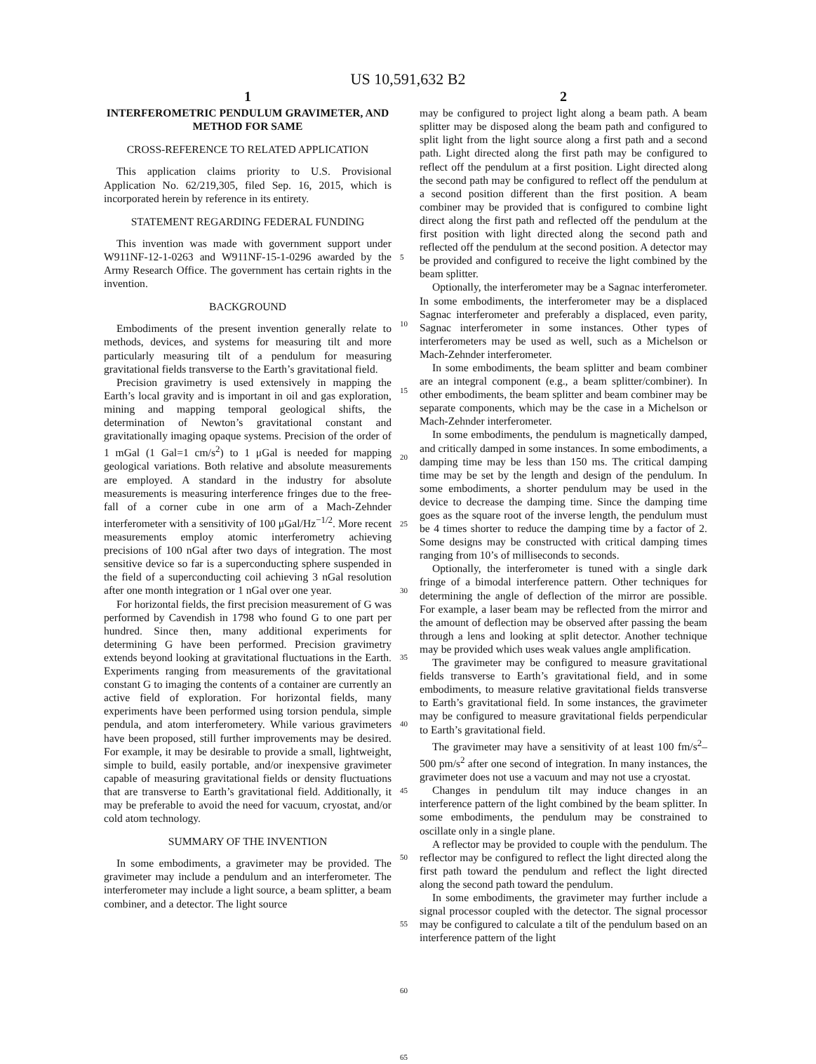US 10,591,632 B2
1
INTERFEROMETRIC PENDULUM GRAVIMETER, AND METHOD FOR SAME
CROSS-REFERENCE TO RELATED APPLICATION
This application claims priority to U.S. Provisional Application No. 62/219,305, filed Sep. 16, 2015, which is incorporated herein by reference in its entirety.
STATEMENT REGARDING FEDERAL FUNDING
This invention was made with government support under W911NF-12-1-0263 and W911NF-15-1-0296 awarded by the Army Research Office. The government has certain rights in the invention.
BACKGROUND
Embodiments of the present invention generally relate to methods, devices, and systems for measuring tilt and more particularly measuring tilt of a pendulum for measuring gravitational fields transverse to the Earth’s gravitational field.
Precision gravimetry is used extensively in mapping the Earth’s local gravity and is important in oil and gas exploration, mining and mapping temporal geological shifts, the determination of Newton’s gravitational constant and gravitationally imaging opaque systems. Precision of the order of 1 mGal (1 Gal=1 cm/s<sup>2</sup>) to 1 μGal is needed for mapping geological variations. Both relative and absolute measurements are employed. A standard in the industry for absolute measurements is measuring interference fringes due to the free-fall of a corner cube in one arm of a Mach-Zehnder interferometer with a sensitivity of 100 μGal/Hz<sup>−1/2</sup>. More recent measurements employ atomic interferometry achieving precisions of 100 nGal after two days of integration. The most sensitive device so far is a superconducting sphere suspended in the field of a superconducting coil achieving 3 nGal resolution after one month integration or 1 nGal over one year.
For horizontal fields, the first precision measurement of G was performed by Cavendish in 1798 who found G to one part per hundred. Since then, many additional experiments for determining G have been performed. Precision gravimetry extends beyond looking at gravitational fluctuations in the Earth. Experiments ranging from measurements of the gravitational constant G to imaging the contents of a container are currently an active field of exploration. For horizontal fields, many experiments have been performed using torsion pendula, simple pendula, and atom interferometery. While various gravimeters have been proposed, still further improvements may be desired. For example, it may be desirable to provide a small, lightweight, simple to build, easily portable, and/or inexpensive gravimeter capable of measuring gravitational fields or density fluctuations that are transverse to Earth’s gravitational field. Additionally, it may be preferable to avoid the need for vacuum, cryostat, and/or cold atom technology.
SUMMARY OF THE INVENTION
In some embodiments, a gravimeter may be provided. The gravimeter may include a pendulum and an interferometer. The interferometer may include a light source, a beam splitter, a beam combiner, and a detector. The light source
5
10
15
20
25
30
35
40
45
50
55
60
65
2
may be configured to project light along a beam path. A beam splitter may be disposed along the beam path and configured to split light from the light source along a first path and a second path. Light directed along the first path may be configured to reflect off the pendulum at a first position. Light directed along the second path may be configured to reflect off the pendulum at a second position different than the first position. A beam combiner may be provided that is configured to combine light direct along the first path and reflected off the pendulum at the first position with light directed along the second path and reflected off the pendulum at the second position. A detector may be provided and configured to receive the light combined by the beam splitter.
Optionally, the interferometer may be a Sagnac interferometer. In some embodiments, the interferometer may be a displaced Sagnac interferometer and preferably a displaced, even parity, Sagnac interferometer in some instances. Other types of interferometers may be used as well, such as a Michelson or Mach-Zehnder interferometer.
In some embodiments, the beam splitter and beam combiner are an integral component (e.g., a beam splitter/combiner). In other embodiments, the beam splitter and beam combiner may be separate components, which may be the case in a Michelson or Mach-Zehnder interferometer.
In some embodiments, the pendulum is magnetically damped, and critically damped in some instances. In some embodiments, a damping time may be less than 150 ms. The critical damping time may be set by the length and design of the pendulum. In some embodiments, a shorter pendulum may be used in the device to decrease the damping time. Since the damping time goes as the square root of the inverse length, the pendulum must be 4 times shorter to reduce the damping time by a factor of 2. Some designs may be constructed with critical damping times ranging from 10’s of milliseconds to seconds.
Optionally, the interferometer is tuned with a single dark fringe of a bimodal interference pattern. Other techniques for determining the angle of deflection of the mirror are possible. For example, a laser beam may be reflected from the mirror and the amount of deflection may be observed after passing the beam through a lens and looking at split detector. Another technique may be provided which uses weak values angle amplification.
The gravimeter may be configured to measure gravitational fields transverse to Earth’s gravitational field, and in some embodiments, to measure relative gravitational fields transverse to Earth’s gravitational field. In some instances, the gravimeter may be configured to measure gravitational fields perpendicular to Earth’s gravitational field.
The gravimeter may have a sensitivity of at least 100 fm/s<sup>2</sup>–500 pm/s<sup>2</sup> after one second of integration. In many instances, the gravimeter does not use a vacuum and may not use a cryostat.
Changes in pendulum tilt may induce changes in an interference pattern of the light combined by the beam splitter. In some embodiments, the pendulum may be constrained to oscillate only in a single plane.
A reflector may be provided to couple with the pendulum. The reflector may be configured to reflect the light directed along the first path toward the pendulum and reflect the light directed along the second path toward the pendulum.
In some embodiments, the gravimeter may further include a signal processor coupled with the detector. The signal processor may be configured to calculate a tilt of the pendulum based on an interference pattern of the light